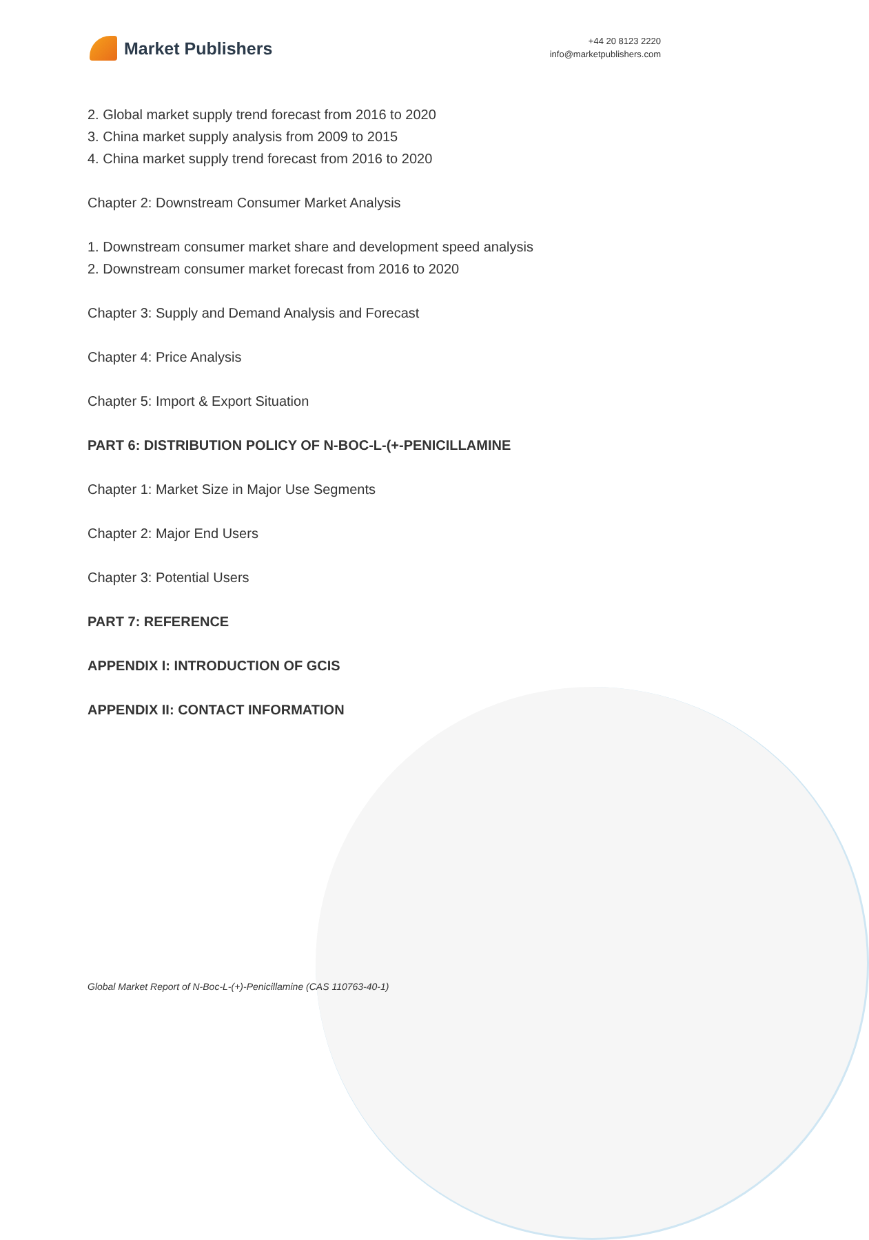Market Publishers
+44 20 8123 2220
info@marketpublishers.com
2. Global market supply trend forecast from 2016 to 2020
3. China market supply analysis from 2009 to 2015
4. China market supply trend forecast from 2016 to 2020
Chapter 2: Downstream Consumer Market Analysis
1. Downstream consumer market share and development speed analysis
2. Downstream consumer market forecast from 2016 to 2020
Chapter 3: Supply and Demand Analysis and Forecast
Chapter 4: Price Analysis
Chapter 5: Import & Export Situation
PART 6: DISTRIBUTION POLICY OF N-BOC-L-(+-PENICILLAMINE
Chapter 1: Market Size in Major Use Segments
Chapter 2: Major End Users
Chapter 3: Potential Users
PART 7: REFERENCE
APPENDIX I: INTRODUCTION OF GCIS
APPENDIX II: CONTACT INFORMATION
Global Market Report of N-Boc-L-(+)-Penicillamine (CAS 110763-40-1)